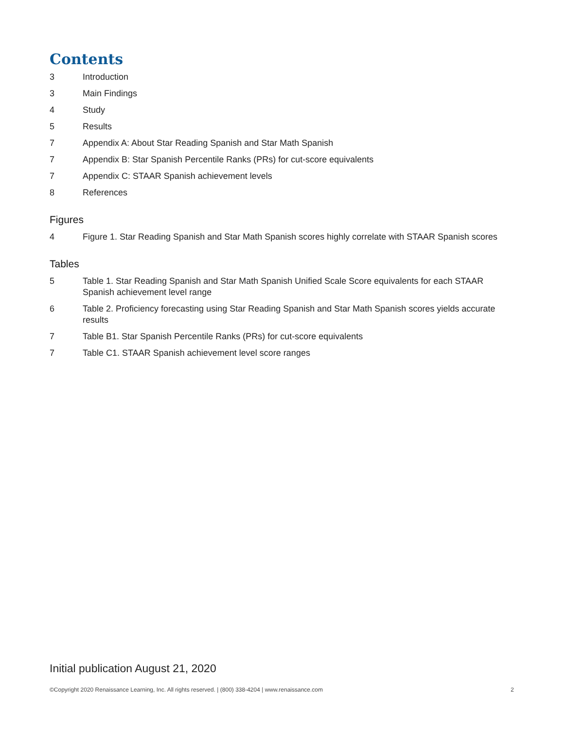Contents
3 Introduction
3 Main Findings
4 Study
5 Results
7 Appendix A: About Star Reading Spanish and Star Math Spanish
7 Appendix B: Star Spanish Percentile Ranks (PRs) for cut-score equivalents
7 Appendix C: STAAR Spanish achievement levels
8 References
Figures
4 Figure 1. Star Reading Spanish and Star Math Spanish scores highly correlate with STAAR Spanish scores
Tables
5 Table 1. Star Reading Spanish and Star Math Spanish Unified Scale Score equivalents for each STAAR Spanish achievement level range
6 Table 2. Proficiency forecasting using Star Reading Spanish and Star Math Spanish scores yields accurate results
7 Table B1. Star Spanish Percentile Ranks (PRs) for cut-score equivalents
7 Table C1. STAAR Spanish achievement level score ranges
Initial publication August 21, 2020
©Copyright 2020 Renaissance Learning, Inc. All rights reserved. | (800) 338-4204 | www.renaissance.com 2